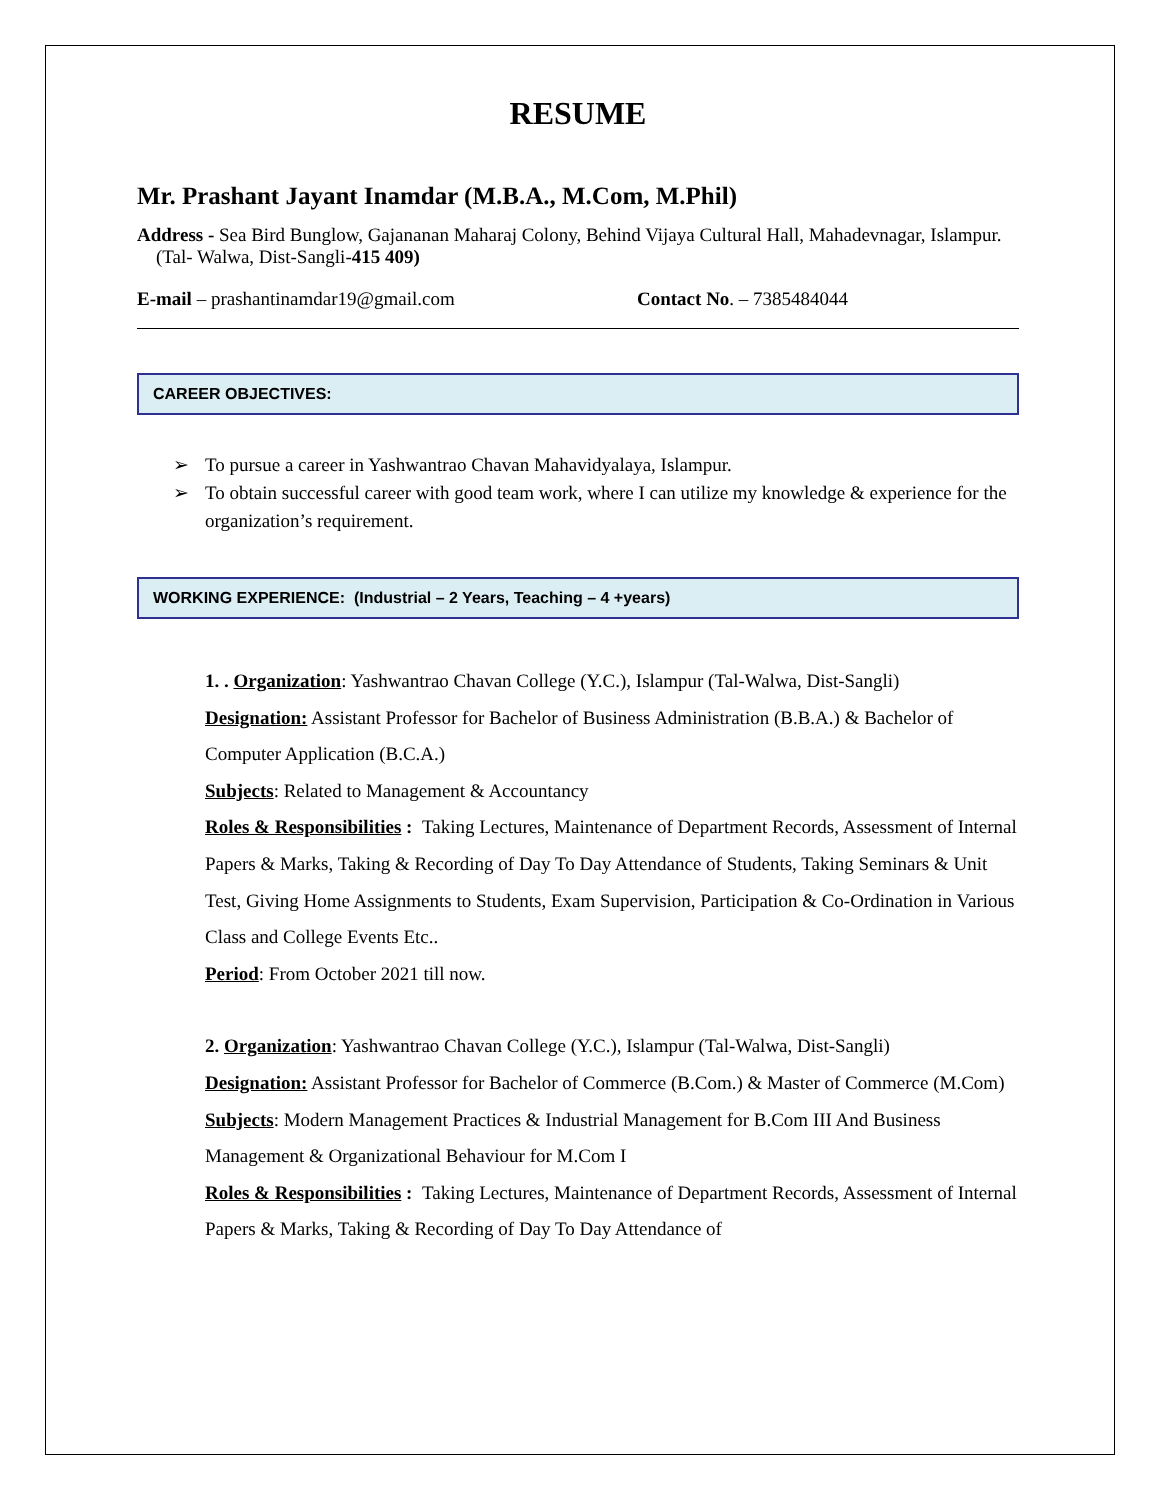RESUME
Mr. Prashant Jayant Inamdar (M.B.A., M.Com, M.Phil)
Address - Sea Bird Bunglow, Gajananan Maharaj Colony, Behind Vijaya Cultural Hall, Mahadevnagar, Islampur. (Tal- Walwa, Dist-Sangli-415 409)
E-mail – prashantinamdar19@gmail.com Contact No. – 7385484044
CAREER OBJECTIVES:
➢ To pursue a career in Yashwantrao Chavan Mahavidyalaya, Islampur.
➢ To obtain successful career with good team work, where I can utilize my knowledge & experience for the organization’s requirement.
WORKING EXPERIENCE: (Industrial – 2 Years, Teaching – 4 +years)
1. . Organization: Yashwantrao Chavan College (Y.C.), Islampur (Tal-Walwa, Dist-Sangli)
Designation: Assistant Professor for Bachelor of Business Administration (B.B.A.) & Bachelor of Computer Application (B.C.A.)
Subjects: Related to Management & Accountancy
Roles & Responsibilities : Taking Lectures, Maintenance of Department Records, Assessment of Internal Papers & Marks, Taking & Recording of Day To Day Attendance of Students, Taking Seminars & Unit Test, Giving Home Assignments to Students, Exam Supervision, Participation & Co-Ordination in Various Class and College Events Etc..
Period: From October 2021 till now.
2. Organization: Yashwantrao Chavan College (Y.C.), Islampur (Tal-Walwa, Dist-Sangli)
Designation: Assistant Professor for Bachelor of Commerce (B.Com.) & Master of Commerce (M.Com)
Subjects: Modern Management Practices & Industrial Management for B.Com III And Business Management & Organizational Behaviour for M.Com I
Roles & Responsibilities : Taking Lectures, Maintenance of Department Records, Assessment of Internal Papers & Marks, Taking & Recording of Day To Day Attendance of